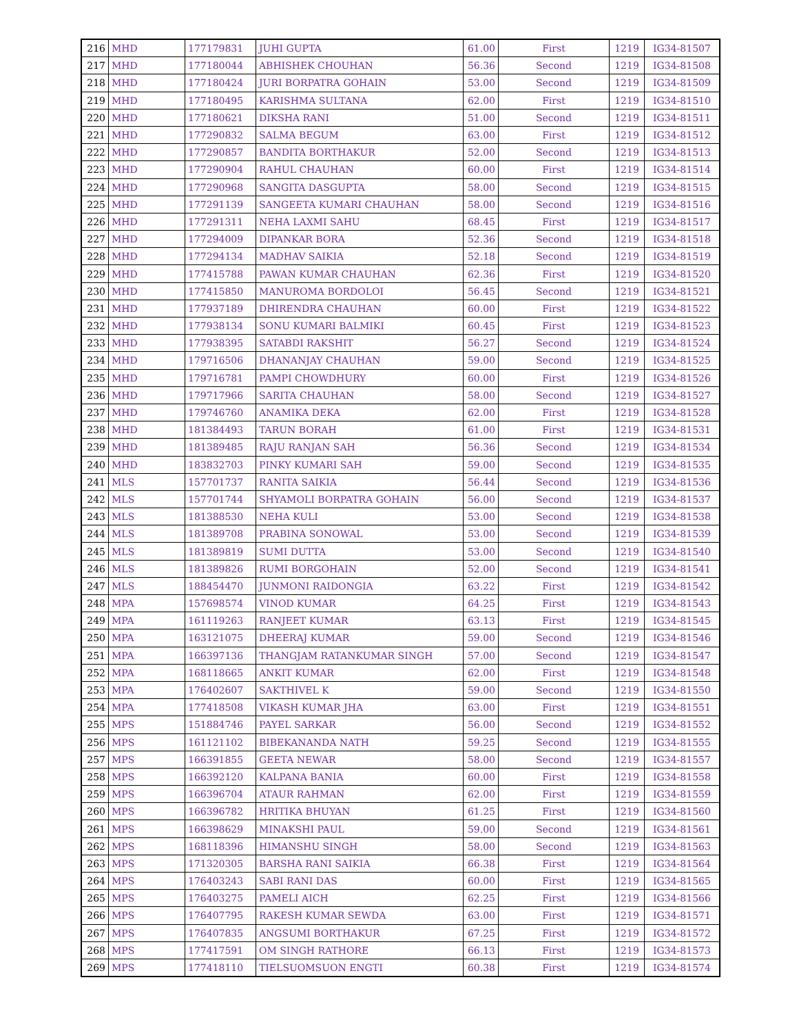| 216 | MHD | 177179831 | JUHI GUPTA | 61.00 | First | 1219 | IG34-81507 |
| 217 | MHD | 177180044 | ABHISHEK CHOUHAN | 56.36 | Second | 1219 | IG34-81508 |
| 218 | MHD | 177180424 | JURI BORPATRA GOHAIN | 53.00 | Second | 1219 | IG34-81509 |
| 219 | MHD | 177180495 | KARISHMA SULTANA | 62.00 | First | 1219 | IG34-81510 |
| 220 | MHD | 177180621 | DIKSHA RANI | 51.00 | Second | 1219 | IG34-81511 |
| 221 | MHD | 177290832 | SALMA BEGUM | 63.00 | First | 1219 | IG34-81512 |
| 222 | MHD | 177290857 | BANDITA BORTHAKUR | 52.00 | Second | 1219 | IG34-81513 |
| 223 | MHD | 177290904 | RAHUL CHAUHAN | 60.00 | First | 1219 | IG34-81514 |
| 224 | MHD | 177290968 | SANGITA DASGUPTA | 58.00 | Second | 1219 | IG34-81515 |
| 225 | MHD | 177291139 | SANGEETA KUMARI CHAUHAN | 58.00 | Second | 1219 | IG34-81516 |
| 226 | MHD | 177291311 | NEHA LAXMI SAHU | 68.45 | First | 1219 | IG34-81517 |
| 227 | MHD | 177294009 | DIPANKAR BORA | 52.36 | Second | 1219 | IG34-81518 |
| 228 | MHD | 177294134 | MADHAV SAIKIA | 52.18 | Second | 1219 | IG34-81519 |
| 229 | MHD | 177415788 | PAWAN KUMAR CHAUHAN | 62.36 | First | 1219 | IG34-81520 |
| 230 | MHD | 177415850 | MANUROMA BORDOLOI | 56.45 | Second | 1219 | IG34-81521 |
| 231 | MHD | 177937189 | DHIRENDRA CHAUHAN | 60.00 | First | 1219 | IG34-81522 |
| 232 | MHD | 177938134 | SONU KUMARI BALMIKI | 60.45 | First | 1219 | IG34-81523 |
| 233 | MHD | 177938395 | SATABDI RAKSHIT | 56.27 | Second | 1219 | IG34-81524 |
| 234 | MHD | 179716506 | DHANANJAY CHAUHAN | 59.00 | Second | 1219 | IG34-81525 |
| 235 | MHD | 179716781 | PAMPI CHOWDHURY | 60.00 | First | 1219 | IG34-81526 |
| 236 | MHD | 179717966 | SARITA CHAUHAN | 58.00 | Second | 1219 | IG34-81527 |
| 237 | MHD | 179746760 | ANAMIKA DEKA | 62.00 | First | 1219 | IG34-81528 |
| 238 | MHD | 181384493 | TARUN BORAH | 61.00 | First | 1219 | IG34-81531 |
| 239 | MHD | 181389485 | RAJU RANJAN SAH | 56.36 | Second | 1219 | IG34-81534 |
| 240 | MHD | 183832703 | PINKY KUMARI SAH | 59.00 | Second | 1219 | IG34-81535 |
| 241 | MLS | 157701737 | RANITA SAIKIA | 56.44 | Second | 1219 | IG34-81536 |
| 242 | MLS | 157701744 | SHYAMOLI BORPATRA GOHAIN | 56.00 | Second | 1219 | IG34-81537 |
| 243 | MLS | 181388530 | NEHA KULI | 53.00 | Second | 1219 | IG34-81538 |
| 244 | MLS | 181389708 | PRABINA SONOWAL | 53.00 | Second | 1219 | IG34-81539 |
| 245 | MLS | 181389819 | SUMI DUTTA | 53.00 | Second | 1219 | IG34-81540 |
| 246 | MLS | 181389826 | RUMI BORGOHAIN | 52.00 | Second | 1219 | IG34-81541 |
| 247 | MLS | 188454470 | JUNMONI RAIDONGIA | 63.22 | First | 1219 | IG34-81542 |
| 248 | MPA | 157698574 | VINOD KUMAR | 64.25 | First | 1219 | IG34-81543 |
| 249 | MPA | 161119263 | RANJEET KUMAR | 63.13 | First | 1219 | IG34-81545 |
| 250 | MPA | 163121075 | DHEERAJ KUMAR | 59.00 | Second | 1219 | IG34-81546 |
| 251 | MPA | 166397136 | THANGJAM RATANKUMAR SINGH | 57.00 | Second | 1219 | IG34-81547 |
| 252 | MPA | 168118665 | ANKIT KUMAR | 62.00 | First | 1219 | IG34-81548 |
| 253 | MPA | 176402607 | SAKTHIVEL K | 59.00 | Second | 1219 | IG34-81550 |
| 254 | MPA | 177418508 | VIKASH KUMAR JHA | 63.00 | First | 1219 | IG34-81551 |
| 255 | MPS | 151884746 | PAYEL SARKAR | 56.00 | Second | 1219 | IG34-81552 |
| 256 | MPS | 161121102 | BIBEKANANDA NATH | 59.25 | Second | 1219 | IG34-81555 |
| 257 | MPS | 166391855 | GEETA NEWAR | 58.00 | Second | 1219 | IG34-81557 |
| 258 | MPS | 166392120 | KALPANA BANIA | 60.00 | First | 1219 | IG34-81558 |
| 259 | MPS | 166396704 | ATAUR RAHMAN | 62.00 | First | 1219 | IG34-81559 |
| 260 | MPS | 166396782 | HRITIKA BHUYAN | 61.25 | First | 1219 | IG34-81560 |
| 261 | MPS | 166398629 | MINAKSHI PAUL | 59.00 | Second | 1219 | IG34-81561 |
| 262 | MPS | 168118396 | HIMANSHU SINGH | 58.00 | Second | 1219 | IG34-81563 |
| 263 | MPS | 171320305 | BARSHA RANI SAIKIA | 66.38 | First | 1219 | IG34-81564 |
| 264 | MPS | 176403243 | SABI RANI DAS | 60.00 | First | 1219 | IG34-81565 |
| 265 | MPS | 176403275 | PAMELI AICH | 62.25 | First | 1219 | IG34-81566 |
| 266 | MPS | 176407795 | RAKESH KUMAR SEWDA | 63.00 | First | 1219 | IG34-81571 |
| 267 | MPS | 176407835 | ANGSUMI BORTHAKUR | 67.25 | First | 1219 | IG34-81572 |
| 268 | MPS | 177417591 | OM SINGH RATHORE | 66.13 | First | 1219 | IG34-81573 |
| 269 | MPS | 177418110 | TIELSUOMSUON ENGTI | 60.38 | First | 1219 | IG34-81574 |